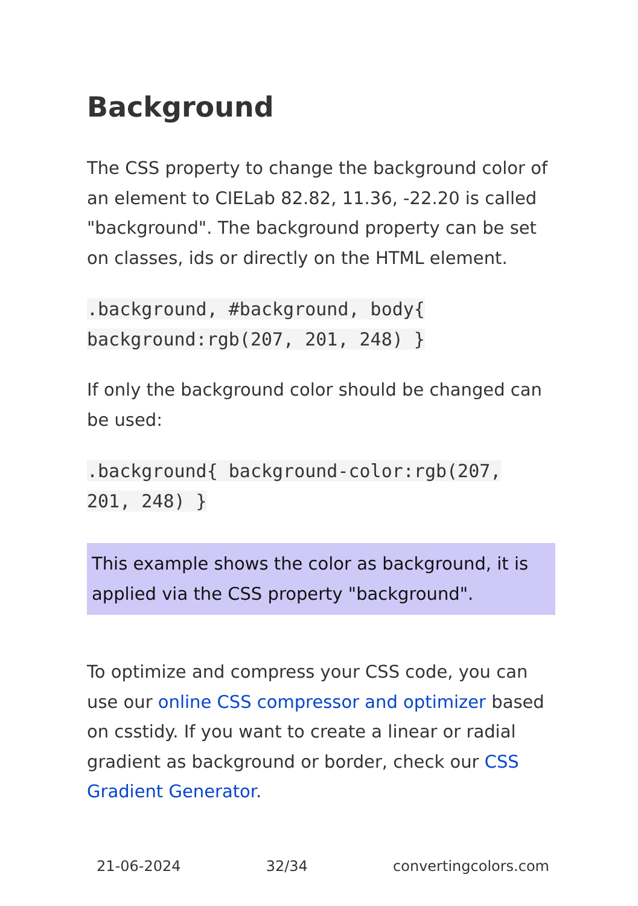Background
The CSS property to change the background color of an element to CIELab 82.82, 11.36, -22.20 is called "background". The background property can be set on classes, ids or directly on the HTML element.
.background, #background, body{ background:rgb(207, 201, 248) }
If only the background color should be changed can be used:
.background{ background-color:rgb(207, 201, 248) }
This example shows the color as background, it is applied via the CSS property "background".
To optimize and compress your CSS code, you can use our online CSS compressor and optimizer based on csstidy. If you want to create a linear or radial gradient as background or border, check our CSS Gradient Generator.
21-06-2024 32/34 convertingcolors.com